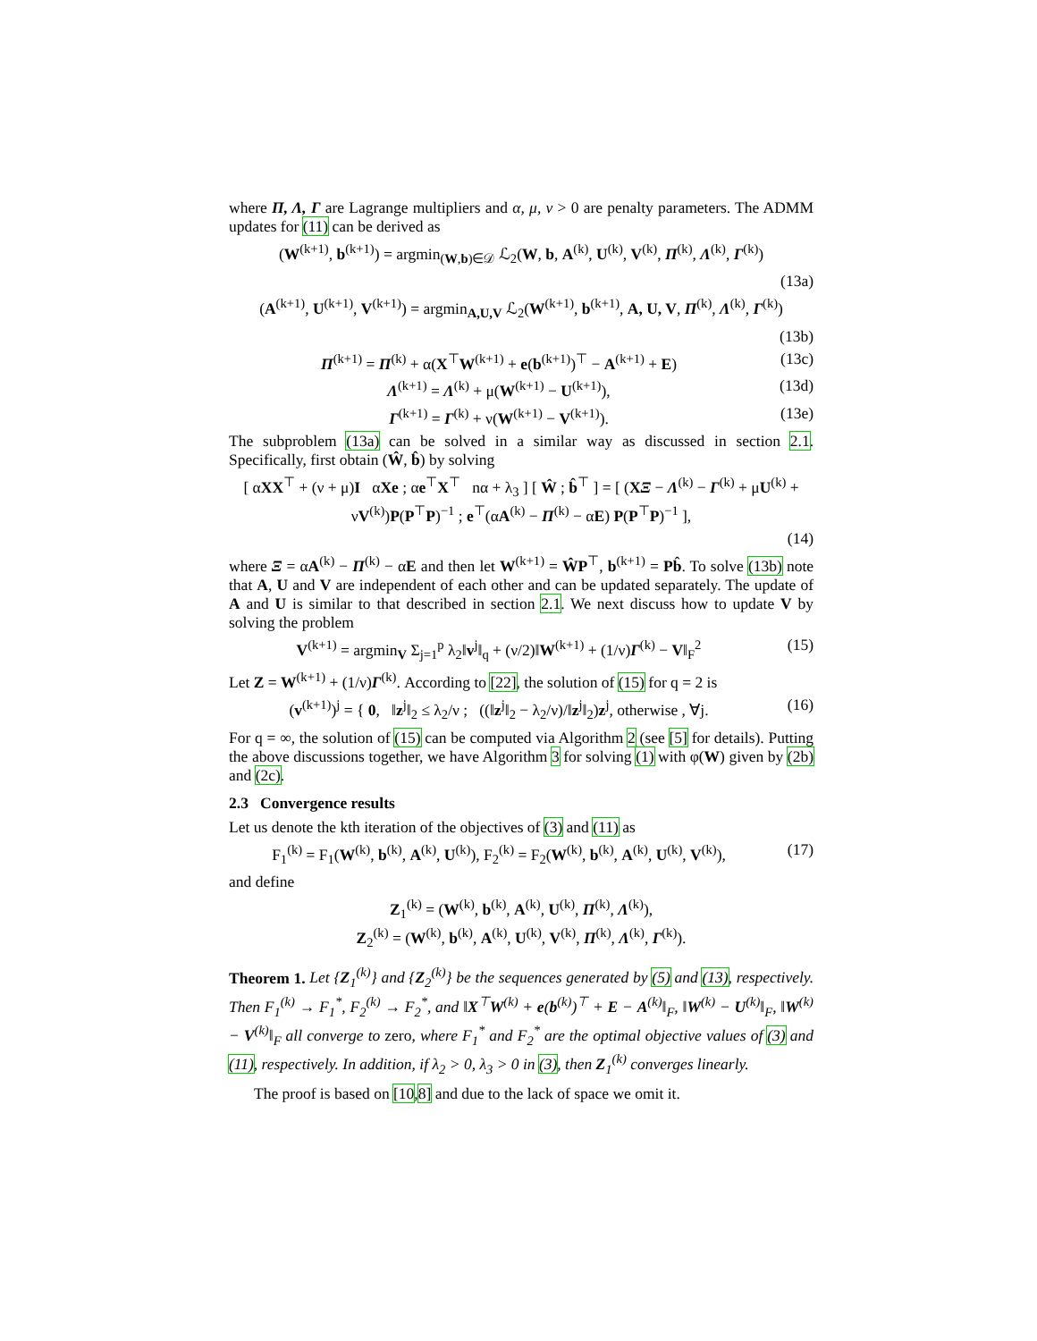where Π, Λ, Γ are Lagrange multipliers and α, μ, ν > 0 are penalty parameters. The ADMM updates for (11) can be derived as
(W<sup>(k+1)</sup>, b<sup>(k+1)</sup>) = argmin<sub>(W,b)∈𝒟</sub> ℒ<sub>2</sub>(W, b, A<sup>(k)</sup>, U<sup>(k)</sup>, V<sup>(k)</sup>, Π<sup>(k)</sup>, Λ<sup>(k)</sup>, Γ<sup>(k)</sup>)
(13a)
(A<sup>(k+1)</sup>, U<sup>(k+1)</sup>, V<sup>(k+1)</sup>) = argmin<sub>A,U,V</sub> ℒ<sub>2</sub>(W<sup>(k+1)</sup>, b<sup>(k+1)</sup>, A, U, V, Π<sup>(k)</sup>, Λ<sup>(k)</sup>, Γ<sup>(k)</sup>)
(13b)
Π<sup>(k+1)</sup> = Π<sup>(k)</sup> + α(X<sup>⊤</sup>W<sup>(k+1)</sup> + e(b<sup>(k+1)</sup>)<sup>⊤</sup> − A<sup>(k+1)</sup> + E) (13c)
Λ<sup>(k+1)</sup> = Λ<sup>(k)</sup> + μ(W<sup>(k+1)</sup> − U<sup>(k+1)</sup>), (13d)
Γ<sup>(k+1)</sup> = Γ<sup>(k)</sup> + ν(W<sup>(k+1)</sup> − V<sup>(k+1)</sup>). (13e)
The subproblem (13a) can be solved in a similar way as discussed in section 2.1. Specifically, first obtain (Ŵ, b̂) by solving
[ αXX<sup>⊤</sup> + (ν + μ)I αXe ; αe<sup>⊤</sup>X<sup>⊤</sup> nα + λ<sub>3</sub> ] [ Ŵ ; b̂<sup>⊤</sup> ] = [ (XΞ − Λ<sup>(k)</sup> − Γ<sup>(k)</sup> + μU<sup>(k)</sup> + νV<sup>(k)</sup>)P(P<sup>⊤</sup>P)<sup>−1</sup> ; e<sup>⊤</sup>(αA<sup>(k)</sup> − Π<sup>(k)</sup> − αE) P(P<sup>⊤</sup>P)<sup>−1</sup> ],
(14)
where Ξ = αA<sup>(k)</sup> − Π<sup>(k)</sup> − αE and then let W<sup>(k+1)</sup> = ŴP<sup>⊤</sup>, b<sup>(k+1)</sup> = Pb̂. To solve (13b) note that A, U and V are independent of each other and can be updated separately. The update of A and U is similar to that described in section 2.1. We next discuss how to update V by solving the problem
V<sup>(k+1)</sup> = argmin<sub>V</sub> Σ<sub>j=1</sub><sup>p</sup> λ<sub>2</sub>‖v<sup>j</sup>‖<sub>q</sub> + (ν/2)‖W<sup>(k+1)</sup> + (1/ν)Γ<sup>(k)</sup> − V‖<sub>F</sub><sup>2</sup> (15)
Let Z = W<sup>(k+1)</sup> + (1/ν)Γ<sup>(k)</sup>. According to [22], the solution of (15) for q = 2 is
(v<sup>(k+1)</sup>)<sup>j</sup> = { 0, ‖z<sup>j</sup>‖<sub>2</sub> ≤ λ<sub>2</sub>/ν ; ((‖z<sup>j</sup>‖<sub>2</sub> − λ<sub>2</sub>/ν)/‖z<sup>j</sup>‖<sub>2</sub>)z<sup>j</sup>, otherwise , ∀j. (16)
For q = ∞, the solution of (15) can be computed via Algorithm 2 (see [5] for details). Putting the above discussions together, we have Algorithm 3 for solving (1) with φ(W) given by (2b) and (2c).
2.3 Convergence results
Let us denote the kth iteration of the objectives of (3) and (11) as
F<sub>1</sub><sup>(k)</sup> = F<sub>1</sub>(W<sup>(k)</sup>, b<sup>(k)</sup>, A<sup>(k)</sup>, U<sup>(k)</sup>), F<sub>2</sub><sup>(k)</sup> = F<sub>2</sub>(W<sup>(k)</sup>, b<sup>(k)</sup>, A<sup>(k)</sup>, U<sup>(k)</sup>, V<sup>(k)</sup>), (17)
and define
Z<sub>1</sub><sup>(k)</sup> = (W<sup>(k)</sup>, b<sup>(k)</sup>, A<sup>(k)</sup>, U<sup>(k)</sup>, Π<sup>(k)</sup>, Λ<sup>(k)</sup>),
Z<sub>2</sub><sup>(k)</sup> = (W<sup>(k)</sup>, b<sup>(k)</sup>, A<sup>(k)</sup>, U<sup>(k)</sup>, V<sup>(k)</sup>, Π<sup>(k)</sup>, Λ<sup>(k)</sup>, Γ<sup>(k)</sup>).
Theorem 1. Let {Z<sub>1</sub><sup>(k)</sup>} and {Z<sub>2</sub><sup>(k)</sup>} be the sequences generated by (5) and (13), respectively. Then F<sub>1</sub><sup>(k)</sup> → F<sub>1</sub><sup>*</sup>, F<sub>2</sub><sup>(k)</sup> → F<sub>2</sub><sup>*</sup>, and ‖X<sup>⊤</sup>W<sup>(k)</sup> + e(b<sup>(k)</sup>)<sup>⊤</sup> + E − A<sup>(k)</sup>‖<sub>F</sub>, ‖W<sup>(k)</sup> − U<sup>(k)</sup>‖<sub>F</sub>, ‖W<sup>(k)</sup> − V<sup>(k)</sup>‖<sub>F</sub> all converge to zero, where F<sub>1</sub><sup>*</sup> and F<sub>2</sub><sup>*</sup> are the optimal objective values of (3) and (11), respectively. In addition, if λ<sub>2</sub> > 0, λ<sub>3</sub> > 0 in (3), then Z<sub>1</sub><sup>(k)</sup> converges linearly.
The proof is based on [10,8] and due to the lack of space we omit it.